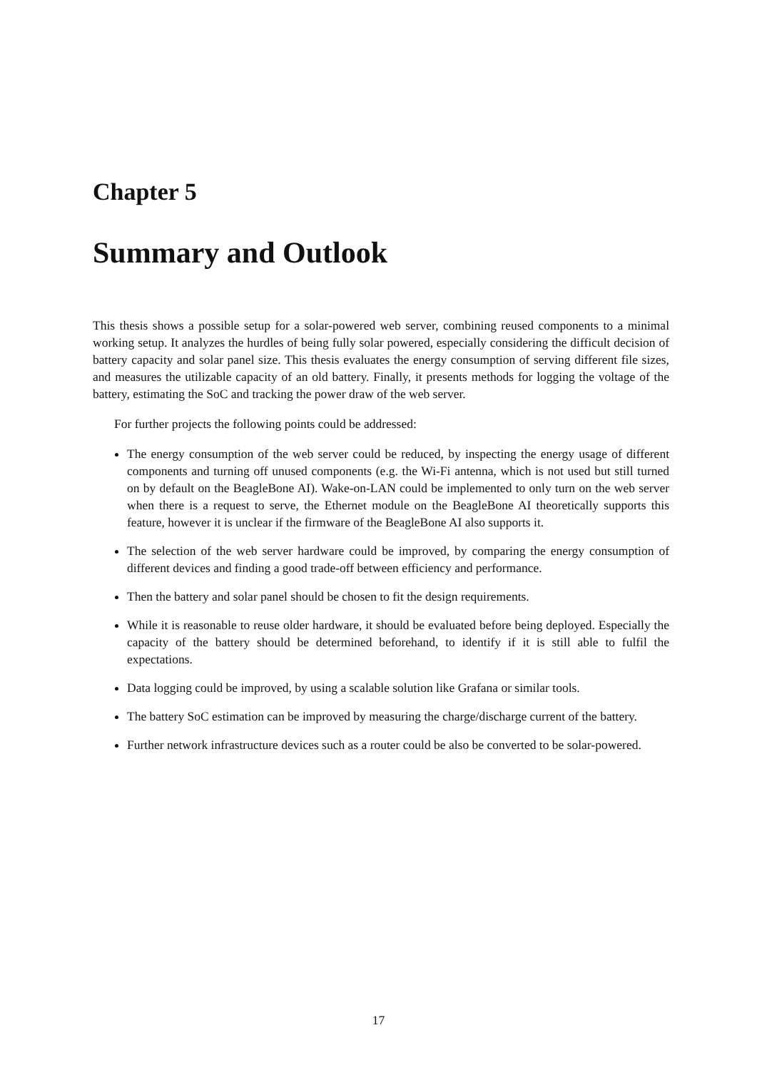Chapter 5
Summary and Outlook
This thesis shows a possible setup for a solar-powered web server, combining reused components to a minimal working setup. It analyzes the hurdles of being fully solar powered, especially considering the difficult decision of battery capacity and solar panel size. This thesis evaluates the energy consumption of serving different file sizes, and measures the utilizable capacity of an old battery. Finally, it presents methods for logging the voltage of the battery, estimating the SoC and tracking the power draw of the web server.
For further projects the following points could be addressed:
The energy consumption of the web server could be reduced, by inspecting the energy usage of different components and turning off unused components (e.g. the Wi-Fi antenna, which is not used but still turned on by default on the BeagleBone AI). Wake-on-LAN could be implemented to only turn on the web server when there is a request to serve, the Ethernet module on the BeagleBone AI theoretically supports this feature, however it is unclear if the firmware of the BeagleBone AI also supports it.
The selection of the web server hardware could be improved, by comparing the energy consumption of different devices and finding a good trade-off between efficiency and performance.
Then the battery and solar panel should be chosen to fit the design requirements.
While it is reasonable to reuse older hardware, it should be evaluated before being deployed. Especially the capacity of the battery should be determined beforehand, to identify if it is still able to fulfil the expectations.
Data logging could be improved, by using a scalable solution like Grafana or similar tools.
The battery SoC estimation can be improved by measuring the charge/discharge current of the battery.
Further network infrastructure devices such as a router could be also be converted to be solar-powered.
17